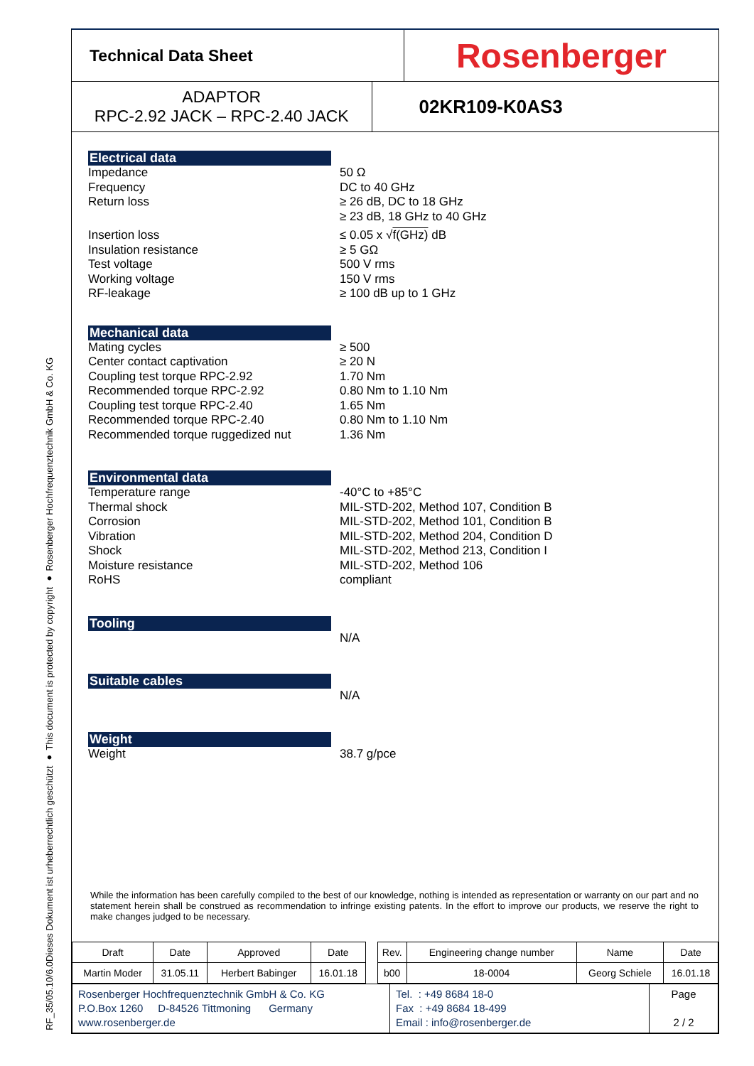RF_35/05.10/6.0
Dieses Dokument ist urheberrechtlich geschützt ● This document is protected by copyright ● Rosenberger Hochfrequenztechnik GmbH & Co. KG
Technical Data Sheet
Rosenberger
ADAPTOR
RPC-2.92 JACK – RPC-2.40 JACK
02KR109-K0AS3
Electrical data
Impedance 50 Ω
Frequency DC to 40 GHz
Return loss ≥ 26 dB, DC to 18 GHz
≥ 23 dB, 18 GHz to 40 GHz
Insertion loss ≤ 0.05 x √f(GHz) dB
Insulation resistance ≥ 5 GΩ
Test voltage 500 V rms
Working voltage 150 V rms
RF-leakage ≥ 100 dB up to 1 GHz
Mechanical data
Mating cycles ≥ 500
Center contact captivation ≥ 20 N
Coupling test torque RPC-2.92 1.70 Nm
Recommended torque RPC-2.92 0.80 Nm to 1.10 Nm
Coupling test torque RPC-2.40 1.65 Nm
Recommended torque RPC-2.40 0.80 Nm to 1.10 Nm
Recommended torque ruggedized nut 1.36 Nm
Environmental data
Temperature range -40°C to +85°C
Thermal shock MIL-STD-202, Method 107, Condition B
Corrosion MIL-STD-202, Method 101, Condition B
Vibration MIL-STD-202, Method 204, Condition D
Shock MIL-STD-202, Method 213, Condition I
Moisture resistance MIL-STD-202, Method 106
RoHS compliant
Tooling
N/A
Suitable cables
N/A
Weight
Weight 38.7 g/pce
While the information has been carefully compiled to the best of our knowledge, nothing is intended as representation or warranty on our part and no statement herein shall be construed as recommendation to infringe existing patents. In the effort to improve our products, we reserve the right to make changes judged to be necessary.
| Draft | Date | Approved | Date | | Rev. | Engineering change number | Name | Date |
| Martin Moder | 31.05.11 | Herbert Babinger | 16.01.18 | | b00 | 18-0004 | Georg Schiele | 16.01.18 |
| Rosenberger Hochfrequenztechnik GmbH & Co. KG P.O.Box 1260 D-84526 Tittmoning Germany www.rosenberger.de | Tel. : +49 8684 18-0 Fax : +49 8684 18-499 Email : info@rosenberger.de | Page 2 / 2 |